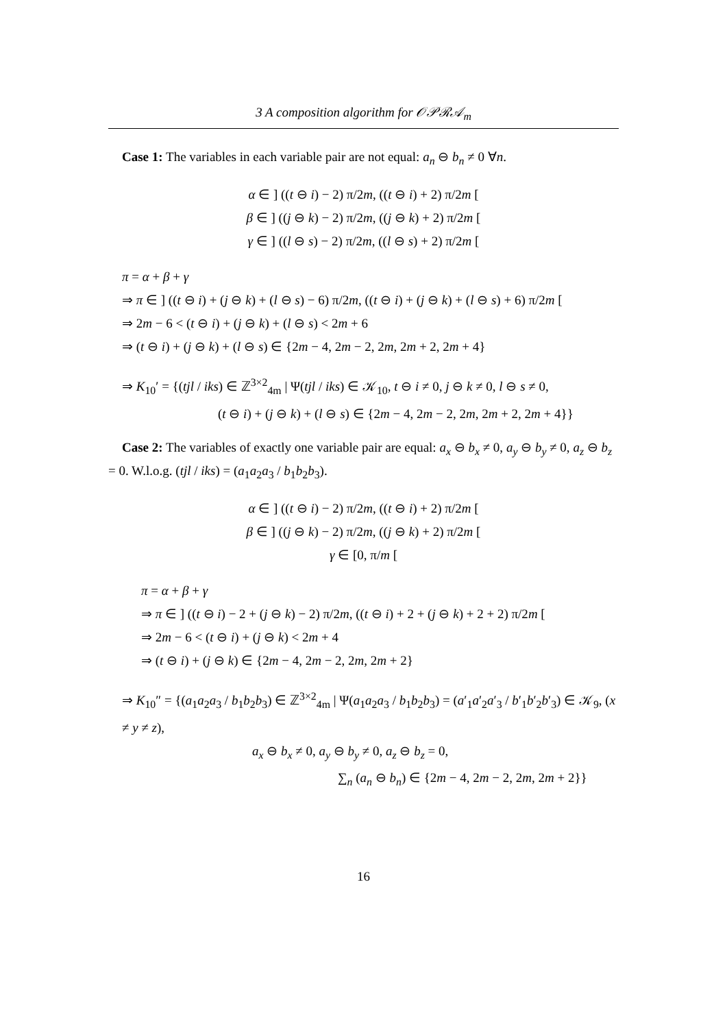3 A composition algorithm for 𝒪𝒫ℛ𝒜<sub>m</sub>
Case 1: The variables in each variable pair are not equal: a<sub>n</sub> ⊖ b<sub>n</sub> ≠ 0 ∀n.
α ∈ ] ((t ⊖ i) − 2) π/2m, ((t ⊖ i) + 2) π/2m [
β ∈ ] ((j ⊖ k) − 2) π/2m, ((j ⊖ k) + 2) π/2m [
γ ∈ ] ((l ⊖ s) − 2) π/2m, ((l ⊖ s) + 2) π/2m [
π = α + β + γ
⇒ π ∈ ] ((t ⊖ i) + (j ⊖ k) + (l ⊖ s) − 6) π/2m, ((t ⊖ i) + (j ⊖ k) + (l ⊖ s) + 6) π/2m [
⇒ 2m − 6 < (t ⊖ i) + (j ⊖ k) + (l ⊖ s) < 2m + 6
⇒ (t ⊖ i) + (j ⊖ k) + (l ⊖ s) ∈ {2m − 4, 2m − 2, 2m, 2m + 2, 2m + 4}
⇒ K<sub>10</sub>′ = {(tjl / iks) ∈ ℤ<sup>3×2</sup><sub>4m</sub> | Ψ(tjl / iks) ∈ 𝒦<sub>10</sub>, t ⊖ i ≠ 0, j ⊖ k ≠ 0, l ⊖ s ≠ 0,
(t ⊖ i) + (j ⊖ k) + (l ⊖ s) ∈ {2m − 4, 2m − 2, 2m, 2m + 2, 2m + 4}}
Case 2: The variables of exactly one variable pair are equal: a<sub>x</sub> ⊖ b<sub>x</sub> ≠ 0, a<sub>y</sub> ⊖ b<sub>y</sub> ≠ 0, a<sub>z</sub> ⊖ b<sub>z</sub> = 0. W.l.o.g. (tjl / iks) = (a<sub>1</sub>a<sub>2</sub>a<sub>3</sub> / b<sub>1</sub>b<sub>2</sub>b<sub>3</sub>).
α ∈ ] ((t ⊖ i) − 2) π/2m, ((t ⊖ i) + 2) π/2m [
β ∈ ] ((j ⊖ k) − 2) π/2m, ((j ⊖ k) + 2) π/2m [
γ ∈ [0, π/m [
π = α + β + γ
⇒ π ∈ ] ((t ⊖ i) − 2 + (j ⊖ k) − 2) π/2m, ((t ⊖ i) + 2 + (j ⊖ k) + 2 + 2) π/2m [
⇒ 2m − 6 < (t ⊖ i) + (j ⊖ k) < 2m + 4
⇒ (t ⊖ i) + (j ⊖ k) ∈ {2m − 4, 2m − 2, 2m, 2m + 2}
⇒ K<sub>10</sub>″ = {(a<sub>1</sub>a<sub>2</sub>a<sub>3</sub> / b<sub>1</sub>b<sub>2</sub>b<sub>3</sub>) ∈ ℤ<sup>3×2</sup><sub>4m</sub> | Ψ(a<sub>1</sub>a<sub>2</sub>a<sub>3</sub> / b<sub>1</sub>b<sub>2</sub>b<sub>3</sub>) = (a′<sub>1</sub>a′<sub>2</sub>a′<sub>3</sub> / b′<sub>1</sub>b′<sub>2</sub>b′<sub>3</sub>) ∈ 𝒦<sub>9</sub>, (x ≠ y ≠ z),
a<sub>x</sub> ⊖ b<sub>x</sub> ≠ 0, a<sub>y</sub> ⊖ b<sub>y</sub> ≠ 0, a<sub>z</sub> ⊖ b<sub>z</sub> = 0,
∑<sub>n</sub> (a<sub>n</sub> ⊖ b<sub>n</sub>) ∈ {2m − 4, 2m − 2, 2m, 2m + 2}}
16